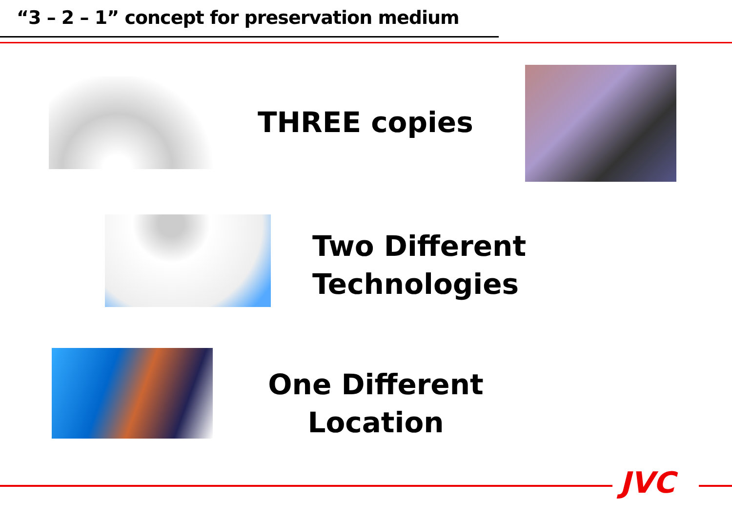“3 – 2 – 1” concept for preservation medium
THREE copies
Two Different
Technologies
One Different
Location
JVC